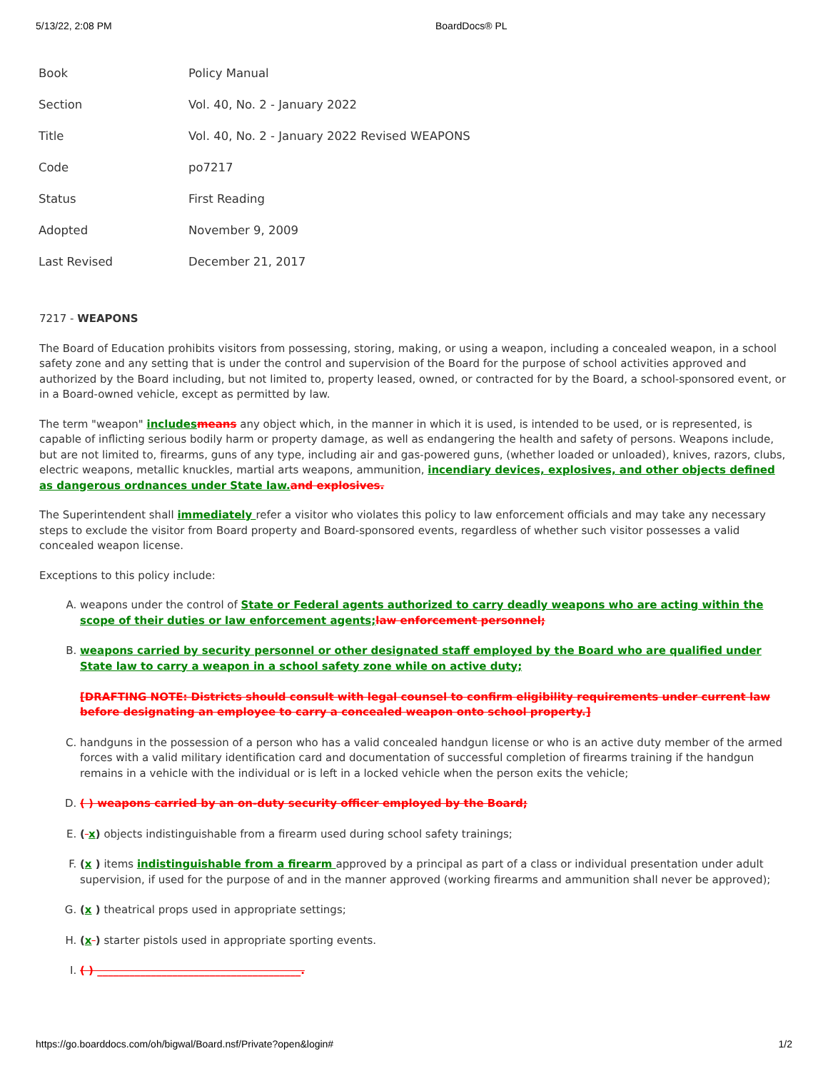5/13/22, 2:08 PM BoardDocs® PL
| Book | Policy Manual |
| Section | Vol. 40, No. 2 - January 2022 |
| Title | Vol. 40, No. 2 - January 2022 Revised WEAPONS |
| Code | po7217 |
| Status | First Reading |
| Adopted | November 9, 2009 |
| Last Revised | December 21, 2017 |
7217 - WEAPONS
The Board of Education prohibits visitors from possessing, storing, making, or using a weapon, including a concealed weapon, in a school safety zone and any setting that is under the control and supervision of the Board for the purpose of school activities approved and authorized by the Board including, but not limited to, property leased, owned, or contracted for by the Board, a school-sponsored event, or in a Board-owned vehicle, except as permitted by law.
The term "weapon" includes means any object which, in the manner in which it is used, is intended to be used, or is represented, is capable of inflicting serious bodily harm or property damage, as well as endangering the health and safety of persons. Weapons include, but are not limited to, firearms, guns of any type, including air and gas-powered guns, (whether loaded or unloaded), knives, razors, clubs, electric weapons, metallic knuckles, martial arts weapons, ammunition, incendiary devices, explosives, and other objects defined as dangerous ordnances under State law. and explosives.
The Superintendent shall immediately refer a visitor who violates this policy to law enforcement officials and may take any necessary steps to exclude the visitor from Board property and Board-sponsored events, regardless of whether such visitor possesses a valid concealed weapon license.
Exceptions to this policy include:
A. weapons under the control of State or Federal agents authorized to carry deadly weapons who are acting within the scope of their duties or law enforcement agents; law enforcement personnel;
B. weapons carried by security personnel or other designated staff employed by the Board who are qualified under State law to carry a weapon in a school safety zone while on active duty;
[DRAFTING NOTE: Districts should consult with legal counsel to confirm eligibility requirements under current law before designating an employee to carry a concealed weapon onto school property.]
C. handguns in the possession of a person who has a valid concealed handgun license or who is an active duty member of the armed forces with a valid military identification card and documentation of successful completion of firearms training if the handgun remains in a vehicle with the individual or is left in a locked vehicle when the person exits the vehicle;
D. ( ) weapons carried by an on-duty security officer employed by the Board;
E. ( x) objects indistinguishable from a firearm used during school safety trainings;
F. (x ) items indistinguishable from a firearm approved by a principal as part of a class or individual presentation under adult supervision, if used for the purpose of and in the manner approved (working firearms and ammunition shall never be approved);
G. (x ) theatrical props used in appropriate settings;
H. (x ) starter pistols used in appropriate sporting events.
I. ( ) ______________________________________.
https://go.boarddocs.com/oh/bigwal/Board.nsf/Private?open&login# 1/2